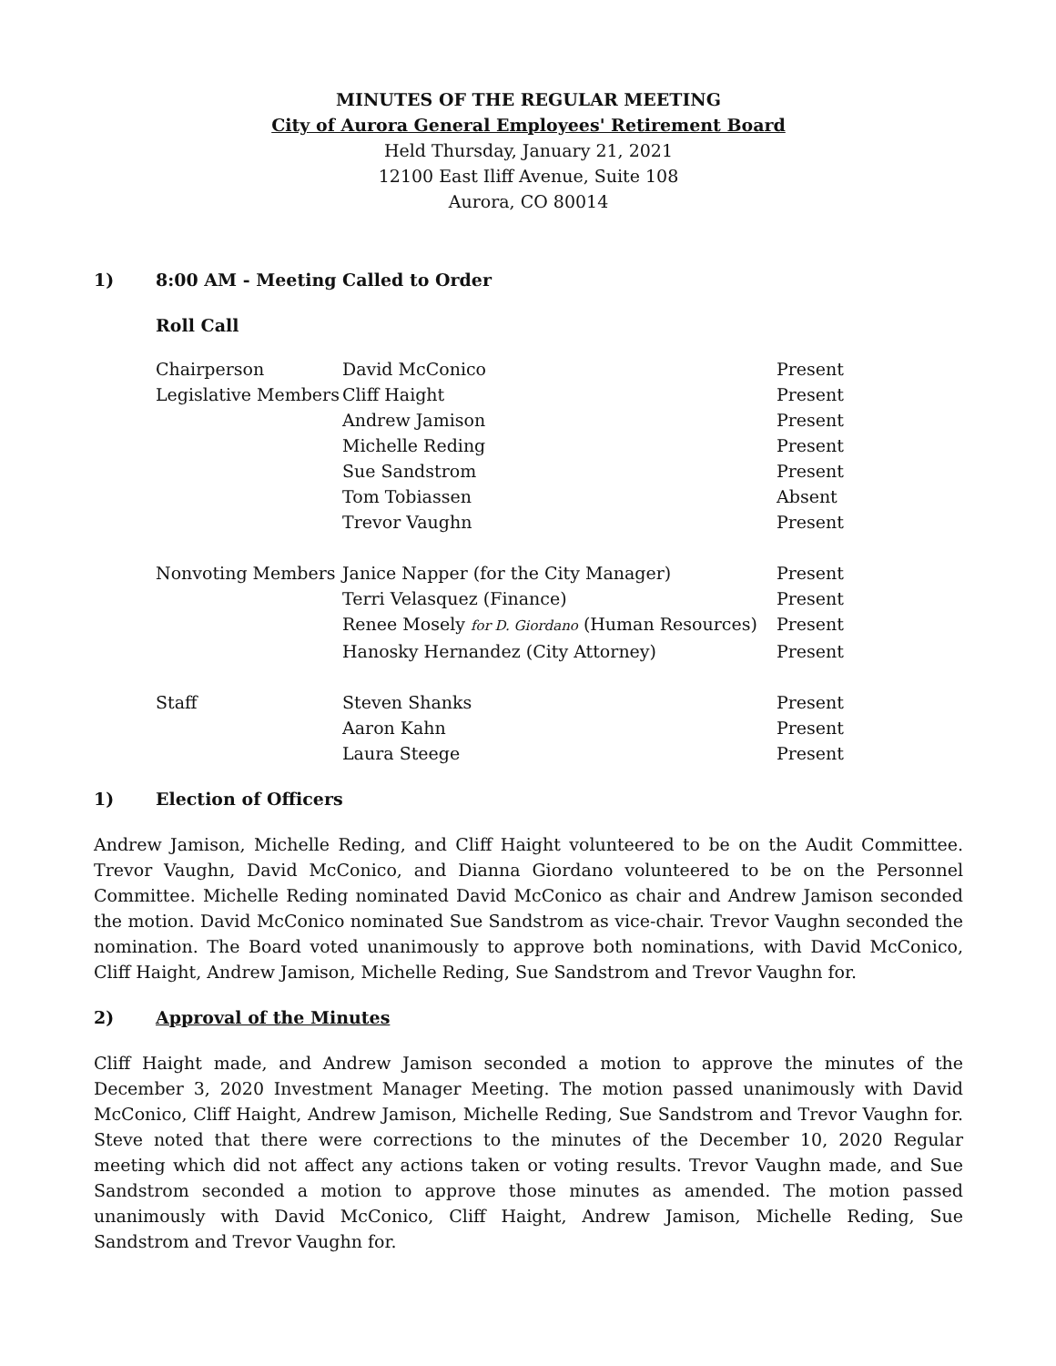MINUTES OF THE REGULAR MEETING
City of Aurora General Employees' Retirement Board
Held Thursday, January 21, 2021
12100 East Iliff Avenue, Suite 108
Aurora, CO 80014
1) 8:00 AM - Meeting Called to Order
Roll Call
| Chairperson | David McConico | Present |
| Legislative Members | Cliff Haight | Present |
| | Andrew Jamison | Present |
| | Michelle Reding | Present |
| | Sue Sandstrom | Present |
| | Tom Tobiassen | Absent |
| | Trevor Vaughn | Present |
| Nonvoting Members | Janice Napper (for the City Manager) | Present |
| | Terri Velasquez (Finance) | Present |
| | Renee Mosely for D. Giordano (Human Resources) | Present |
| | Hanosky Hernandez (City Attorney) | Present |
| Staff | Steven Shanks | Present |
| | Aaron Kahn | Present |
| | Laura Steege | Present |
1) Election of Officers
Andrew Jamison, Michelle Reding, and Cliff Haight volunteered to be on the Audit Committee. Trevor Vaughn, David McConico, and Dianna Giordano volunteered to be on the Personnel Committee. Michelle Reding nominated David McConico as chair and Andrew Jamison seconded the motion. David McConico nominated Sue Sandstrom as vice-chair. Trevor Vaughn seconded the nomination. The Board voted unanimously to approve both nominations, with David McConico, Cliff Haight, Andrew Jamison, Michelle Reding, Sue Sandstrom and Trevor Vaughn for.
2) Approval of the Minutes
Cliff Haight made, and Andrew Jamison seconded a motion to approve the minutes of the December 3, 2020 Investment Manager Meeting. The motion passed unanimously with David McConico, Cliff Haight, Andrew Jamison, Michelle Reding, Sue Sandstrom and Trevor Vaughn for. Steve noted that there were corrections to the minutes of the December 10, 2020 Regular meeting which did not affect any actions taken or voting results. Trevor Vaughn made, and Sue Sandstrom seconded a motion to approve those minutes as amended. The motion passed unanimously with David McConico, Cliff Haight, Andrew Jamison, Michelle Reding, Sue Sandstrom and Trevor Vaughn for.